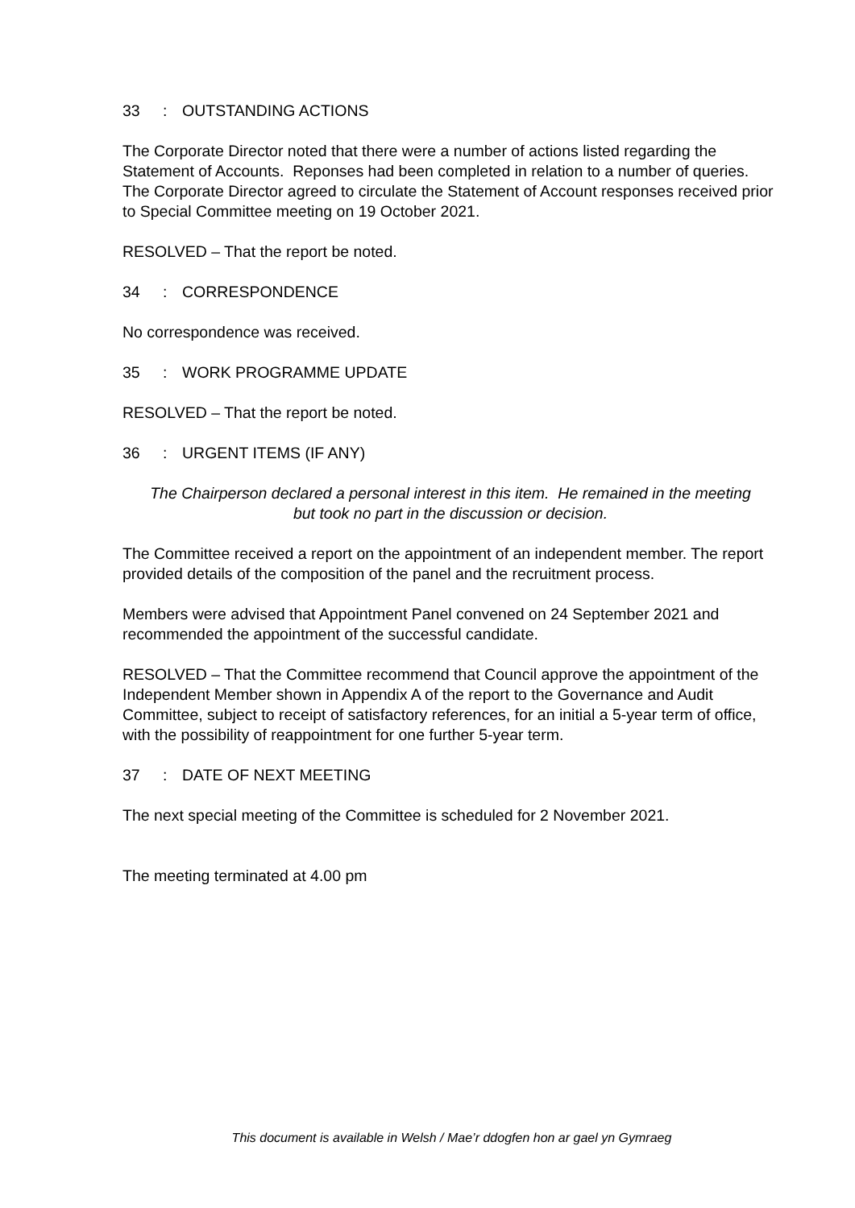33: OUTSTANDING ACTIONS
The Corporate Director noted that there were a number of actions listed regarding the Statement of Accounts. Reponses had been completed in relation to a number of queries. The Corporate Director agreed to circulate the Statement of Account responses received prior to Special Committee meeting on 19 October 2021.
RESOLVED – That the report be noted.
34: CORRESPONDENCE
No correspondence was received.
35: WORK PROGRAMME UPDATE
RESOLVED – That the report be noted.
36: URGENT ITEMS (IF ANY)
The Chairperson declared a personal interest in this item. He remained in the meeting but took no part in the discussion or decision.
The Committee received a report on the appointment of an independent member. The report provided details of the composition of the panel and the recruitment process.
Members were advised that Appointment Panel convened on 24 September 2021 and recommended the appointment of the successful candidate.
RESOLVED – That the Committee recommend that Council approve the appointment of the Independent Member shown in Appendix A of the report to the Governance and Audit Committee, subject to receipt of satisfactory references, for an initial a 5-year term of office, with the possibility of reappointment for one further 5-year term.
37: DATE OF NEXT MEETING
The next special meeting of the Committee is scheduled for 2 November 2021.
The meeting terminated at 4.00 pm
This document is available in Welsh / Mae’r ddogfen hon ar gael yn Gymraeg